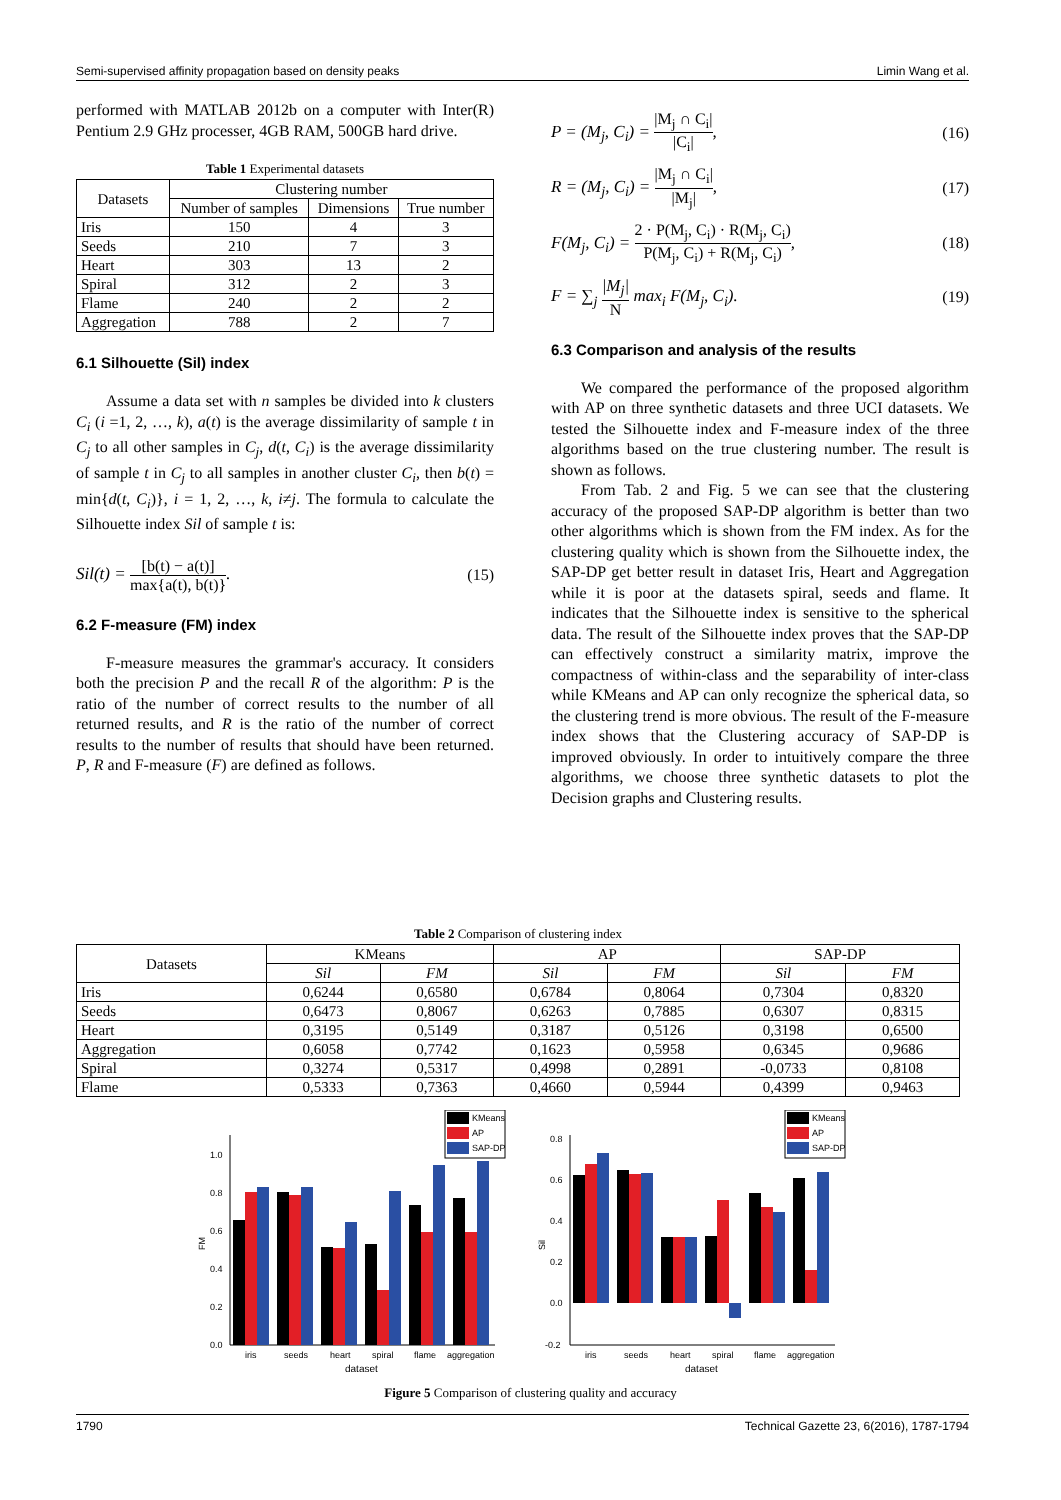Semi-supervised affinity propagation based on density peaks Limin Wang et al.
performed with MATLAB 2012b on a computer with Inter(R) Pentium 2.9 GHz processer, 4GB RAM, 500GB hard drive.
Table 1 Experimental datasets
| Datasets | Clustering number | | |
| --- | --- | --- | --- |
| | Number of samples | Dimensions | True number |
| Iris | 150 | 4 | 3 |
| Seeds | 210 | 7 | 3 |
| Heart | 303 | 13 | 2 |
| Spiral | 312 | 2 | 3 |
| Flame | 240 | 2 | 2 |
| Aggregation | 788 | 2 | 7 |
6.1 Silhouette (Sil) index
Assume a data set with n samples be divided into k clusters C<sub>i</sub> (i =1, 2, …, k), a(t) is the average dissimilarity of sample t in C<sub>j</sub> to all other samples in C<sub>j</sub>, d(t, C<sub>i</sub>) is the average dissimilarity of sample t in C<sub>j</sub> to all samples in another cluster C<sub>i</sub>, then b(t) = min{d(t, C<sub>i</sub>)}, i = 1, 2, …, k, i≠j. The formula to calculate the Silhouette index Sil of sample t is:
Sil(t) = [b(t) − a(t)] max{a(t), b(t)}. (15)
6.2 F-measure (FM) index
F-measure measures the grammar's accuracy. It considers both the precision P and the recall R of the algorithm: P is the ratio of the number of correct results to the number of all returned results, and R is the ratio of the number of correct results to the number of results that should have been returned. P, R and F-measure (F) are defined as follows.
P = (M<sub>j</sub>, C<sub>i</sub>) = |M<sub>j</sub> ∩ C<sub>i</sub>| |C<sub>i</sub>|, (16)
R = (M<sub>j</sub>, C<sub>i</sub>) = |M<sub>j</sub> ∩ C<sub>i</sub>| |M<sub>j</sub>|, (17)
F(M<sub>j</sub>, C<sub>i</sub>) = 2 · P(M<sub>j</sub>, C<sub>i</sub>) · R(M<sub>j</sub>, C<sub>i</sub>) P(M<sub>j</sub>, C<sub>i</sub>) + R(M<sub>j</sub>, C<sub>i</sub>), (18)
F = ∑<sub>j</sub> |M<sub>j</sub>| N max<sub>i</sub> F(M<sub>j</sub>, C<sub>i</sub>). (19)
6.3 Comparison and analysis of the results
We compared the performance of the proposed algorithm with AP on three synthetic datasets and three UCI datasets. We tested the Silhouette index and F-measure index of the three algorithms based on the true clustering number. The result is shown as follows.
From Tab. 2 and Fig. 5 we can see that the clustering accuracy of the proposed SAP-DP algorithm is better than two other algorithms which is shown from the FM index. As for the clustering quality which is shown from the Silhouette index, the SAP-DP get better result in dataset Iris, Heart and Aggregation while it is poor at the datasets spiral, seeds and flame. It indicates that the Silhouette index is sensitive to the spherical data. The result of the Silhouette index proves that the SAP-DP can effectively construct a similarity matrix, improve the compactness of within-class and the separability of inter-class while KMeans and AP can only recognize the spherical data, so the clustering trend is more obvious. The result of the F-measure index shows that the Clustering accuracy of SAP-DP is improved obviously. In order to intuitively compare the three algorithms, we choose three synthetic datasets to plot the Decision graphs and Clustering results.
Table 2 Comparison of clustering index
| Datasets | KMeans | | AP | | SAP-DP | |
| --- | --- | --- | --- | --- | --- | --- |
| | Sil | FM | Sil | FM | Sil | FM |
| Iris | 0,6244 | 0,6580 | 0,6784 | 0,8064 | 0,7304 | 0,8320 |
| Seeds | 0,6473 | 0,8067 | 0,6263 | 0,7885 | 0,6307 | 0,8315 |
| Heart | 0,3195 | 0,5149 | 0,3187 | 0,5126 | 0,3198 | 0,6500 |
| Aggregation | 0,6058 | 0,7742 | 0,1623 | 0,5958 | 0,6345 | 0,9686 |
| Spiral | 0,3274 | 0,5317 | 0,4998 | 0,2891 | -0,0733 | 0,8108 |
| Flame | 0,5333 | 0,7363 | 0,4660 | 0,5944 | 0,4399 | 0,9463 |
FM
0.0
0.2
0.4
0.6
0.8
1.0
iris
seeds
heart
spiral
flame
aggregation
dataset
KMeans
AP
SAP-DP
Sil
-0.2
0.0
0.2
0.4
0.6
0.8
iris
seeds
heart
spiral
flame
aggregation
dataset
KMeans
AP
SAP-DP
Figure 5 Comparison of clustering quality and accuracy
1790 Technical Gazette 23, 6(2016), 1787-1794